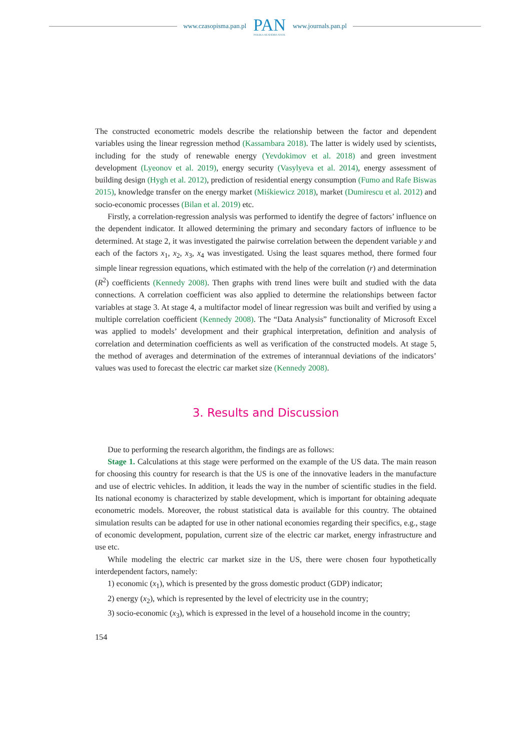www.czasopisma.pan.pl
PAN
POLSKA AKADEMIA NAUK
www.journals.pan.pl
The constructed econometric models describe the relationship between the factor and dependent variables using the linear regression method (Kassambara 2018). The latter is widely used by scientists, including for the study of renewable energy (Yevdokimov et al. 2018) and green investment development (Lyeonov et al. 2019), energy security (Vasylyeva et al. 2014), energy assessment of building design (Hygh et al. 2012), prediction of residential energy consumption (Fumo and Rafe Biswas 2015), knowledge transfer on the energy market (Miśkiewicz 2018), market (Dumirescu et al. 2012) and socio-economic processes (Bilan et al. 2019) etc.
Firstly, a correlation-regression analysis was performed to identify the degree of factors’ influence on the dependent indicator. It allowed determining the primary and secondary factors of influence to be determined. At stage 2, it was investigated the pairwise correlation between the dependent variable y and each of the factors x<sub>1</sub>, x<sub>2</sub>, x<sub>3</sub>, x<sub>4</sub> was investigated. Using the least squares method, there formed four simple linear regression equations, which estimated with the help of the correlation (r) and determination (R<sup>2</sup>) coefficients (Kennedy 2008). Then graphs with trend lines were built and studied with the data connections. A correlation coefficient was also applied to determine the relationships between factor variables at stage 3. At stage 4, a multifactor model of linear regression was built and verified by using a multiple correlation coefficient (Kennedy 2008). The “Data Analysis” functionality of Microsoft Excel was applied to models’ development and their graphical interpretation, definition and analysis of correlation and determination coefficients as well as verification of the constructed models. At stage 5, the method of averages and determination of the extremes of interannual deviations of the indicators’ values was used to forecast the electric car market size (Kennedy 2008).
3. Results and Discussion
Due to performing the research algorithm, the findings are as follows:
Stage 1. Calculations at this stage were performed on the example of the US data. The main reason for choosing this country for research is that the US is one of the innovative leaders in the manufacture and use of electric vehicles. In addition, it leads the way in the number of scientific studies in the field. Its national economy is characterized by stable development, which is important for obtaining adequate econometric models. Moreover, the robust statistical data is available for this country. The obtained simulation results can be adapted for use in other national economies regarding their specifics, e.g., stage of economic development, population, current size of the electric car market, energy infrastructure and use etc.
While modeling the electric car market size in the US, there were chosen four hypothetically interdependent factors, namely:
1) economic (x<sub>1</sub>), which is presented by the gross domestic product (GDP) indicator;
2) energy (x<sub>2</sub>), which is represented by the level of electricity use in the country;
3) socio-economic (x<sub>3</sub>), which is expressed in the level of a household income in the country;
154